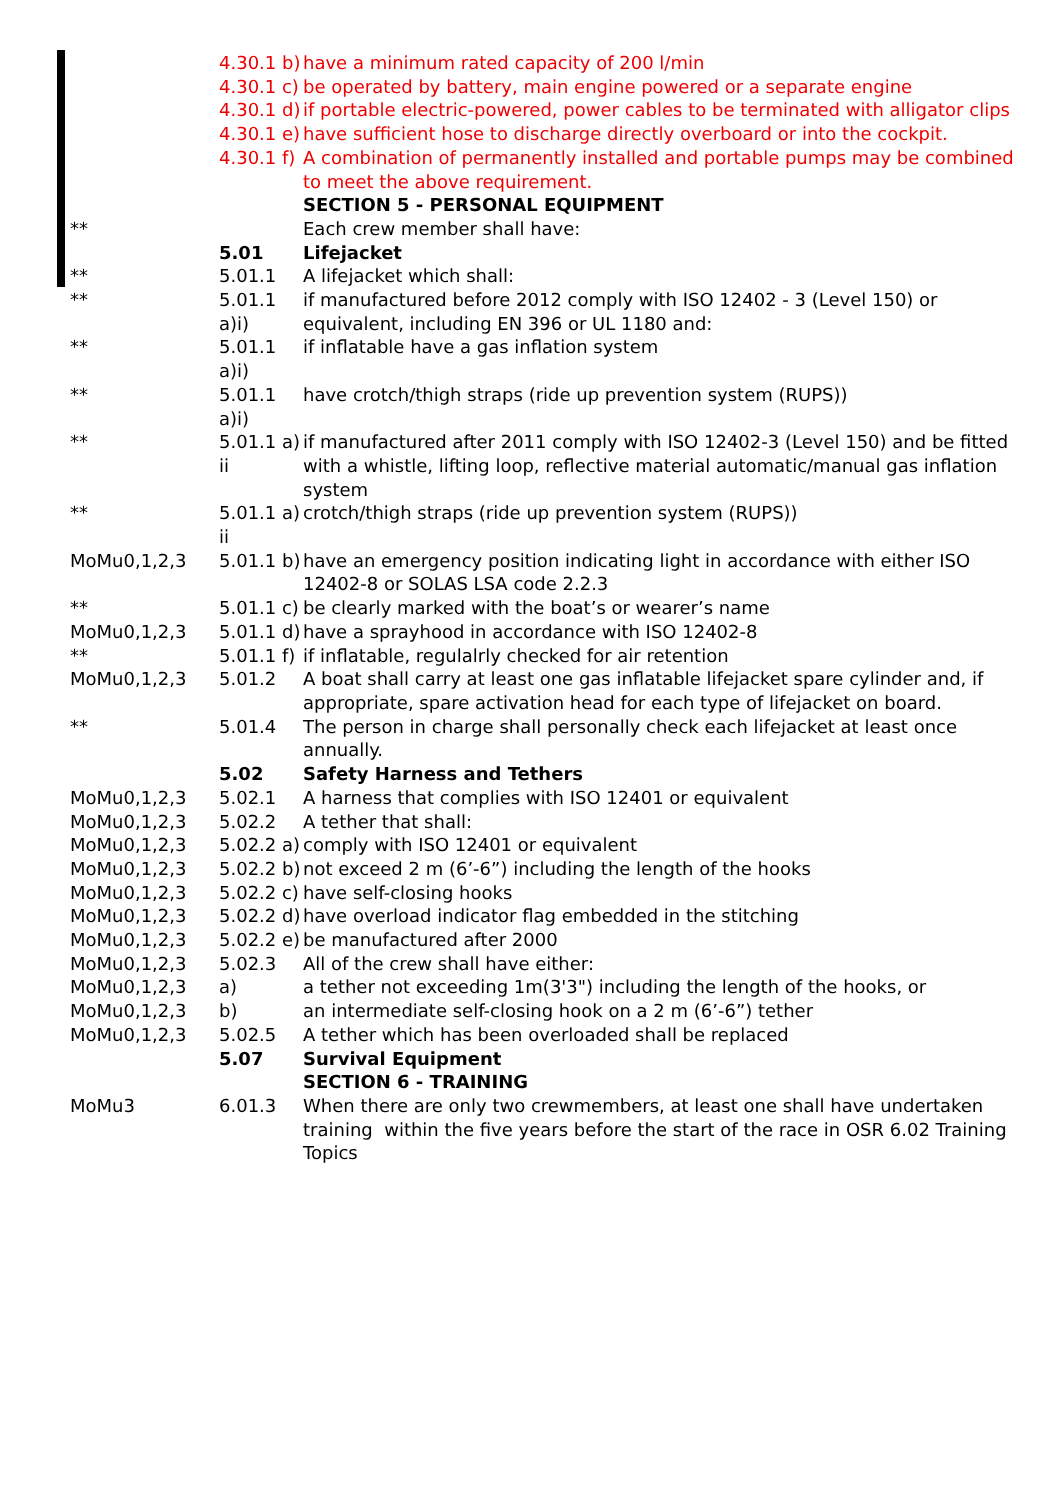| | 4.30.1 b) | have a minimum rated capacity of 200 l/min |
| | 4.30.1 c) | be operated by battery, main engine powered or a separate engine |
| | 4.30.1 d) | if portable electric-powered, power cables to be terminated with alligator clips |
| | 4.30.1 e) | have sufficient hose to discharge directly overboard or into the cockpit. |
| | 4.30.1 f) | A combination of permanently installed and portable pumps may be combined to meet the above requirement. |
| | | SECTION 5 - PERSONAL EQUIPMENT |
| ** | | Each crew member shall have: |
| | 5.01 | Lifejacket |
| ** | 5.01.1 | A lifejacket which shall: |
| ** | 5.01.1 a)i) | if manufactured before 2012 comply with ISO 12402 - 3 (Level 150) or equivalent, including EN 396 or UL 1180 and: |
| ** | 5.01.1 a)i) | if inflatable have a gas inflation system |
| ** | 5.01.1 a)i) | have crotch/thigh straps (ride up prevention system (RUPS)) |
| ** | 5.01.1 a) ii | if manufactured after 2011 comply with ISO 12402-3 (Level 150) and be fitted with a whistle, lifting loop, reflective material automatic/manual gas inflation system |
| ** | 5.01.1 a) ii | crotch/thigh straps (ride up prevention system (RUPS)) |
| MoMu0,1,2,3 | 5.01.1 b) | have an emergency position indicating light in accordance with either ISO 12402-8 or SOLAS LSA code 2.2.3 |
| ** | 5.01.1 c) | be clearly marked with the boat’s or wearer’s name |
| MoMu0,1,2,3 | 5.01.1 d) | have a sprayhood in accordance with ISO 12402-8 |
| ** | 5.01.1 f) | if inflatable, regulalrly checked for air retention |
| MoMu0,1,2,3 | 5.01.2 | A boat shall carry at least one gas inflatable lifejacket spare cylinder and, if appropriate, spare activation head for each type of lifejacket on board. |
| ** | 5.01.4 | The person in charge shall personally check each lifejacket at least once annually. |
| | 5.02 | Safety Harness and Tethers |
| MoMu0,1,2,3 | 5.02.1 | A harness that complies with ISO 12401 or equivalent |
| MoMu0,1,2,3 | 5.02.2 | A tether that shall: |
| MoMu0,1,2,3 | 5.02.2 a) | comply with ISO 12401 or equivalent |
| MoMu0,1,2,3 | 5.02.2 b) | not exceed 2 m (6’-6”) including the length of the hooks |
| MoMu0,1,2,3 | 5.02.2 c) | have self-closing hooks |
| MoMu0,1,2,3 | 5.02.2 d) | have overload indicator flag embedded in the stitching |
| MoMu0,1,2,3 | 5.02.2 e) | be manufactured after 2000 |
| MoMu0,1,2,3 | 5.02.3 | All of the crew shall have either: |
| MoMu0,1,2,3 | a) | a tether not exceeding 1m(3'3") including the length of the hooks, or |
| MoMu0,1,2,3 | b) | an intermediate self-closing hook on a 2 m (6’-6”) tether |
| MoMu0,1,2,3 | 5.02.5 | A tether which has been overloaded shall be replaced |
| | 5.07 | Survival Equipment |
| | | SECTION 6 - TRAINING |
| MoMu3 | 6.01.3 | When there are only two crewmembers, at least one shall have undertaken training within the five years before the start of the race in OSR 6.02 Training Topics |